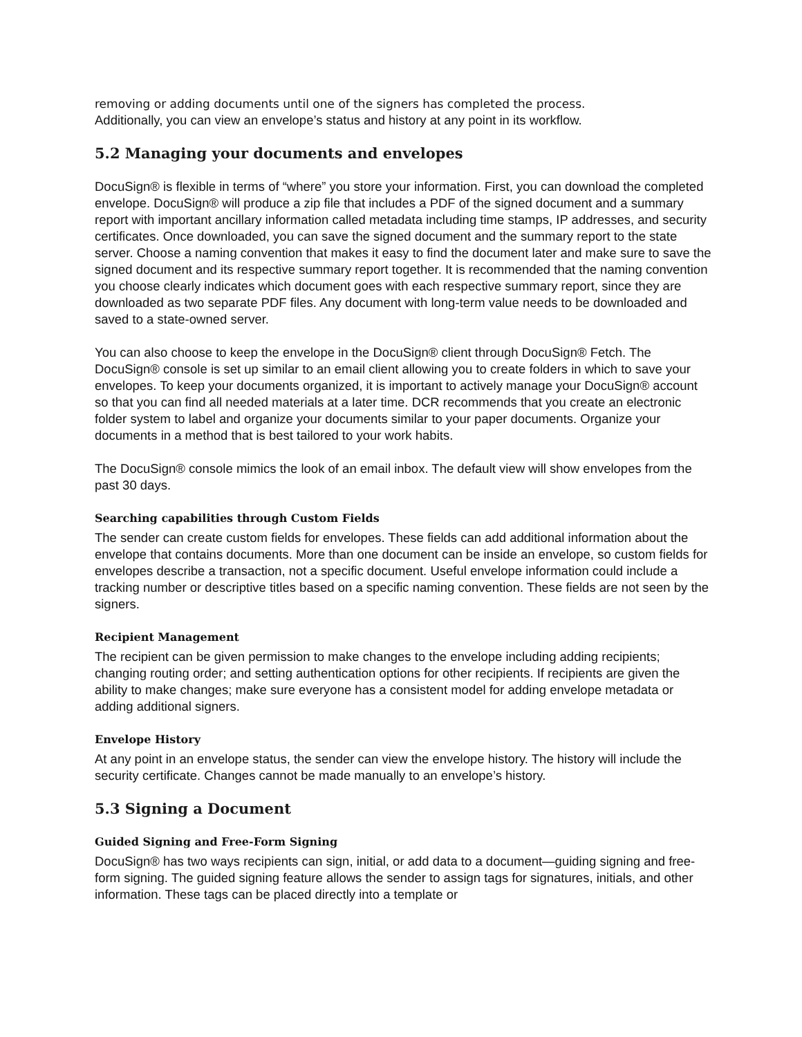removing or adding documents until one of the signers has completed the process.
Additionally, you can view an envelope’s status and history at any point in its workflow.
5.2 Managing your documents and envelopes
DocuSign® is flexible in terms of “where” you store your information. First, you can download the completed envelope. DocuSign® will produce a zip file that includes a PDF of the signed document and a summary report with important ancillary information called metadata including time stamps, IP addresses, and security certificates. Once downloaded, you can save the signed document and the summary report to the state server. Choose a naming convention that makes it easy to find the document later and make sure to save the signed document and its respective summary report together. It is recommended that the naming convention you choose clearly indicates which document goes with each respective summary report, since they are downloaded as two separate PDF files. Any document with long-term value needs to be downloaded and saved to a state-owned server.
You can also choose to keep the envelope in the DocuSign® client through DocuSign® Fetch. The DocuSign® console is set up similar to an email client allowing you to create folders in which to save your envelopes. To keep your documents organized, it is important to actively manage your DocuSign® account so that you can find all needed materials at a later time. DCR recommends that you create an electronic folder system to label and organize your documents similar to your paper documents. Organize your documents in a method that is best tailored to your work habits.
The DocuSign® console mimics the look of an email inbox. The default view will show envelopes from the past 30 days.
Searching capabilities through Custom Fields
The sender can create custom fields for envelopes. These fields can add additional information about the envelope that contains documents. More than one document can be inside an envelope, so custom fields for envelopes describe a transaction, not a specific document. Useful envelope information could include a tracking number or descriptive titles based on a specific naming convention. These fields are not seen by the signers.
Recipient Management
The recipient can be given permission to make changes to the envelope including adding recipients; changing routing order; and setting authentication options for other recipients. If recipients are given the ability to make changes; make sure everyone has a consistent model for adding envelope metadata or adding additional signers.
Envelope History
At any point in an envelope status, the sender can view the envelope history. The history will include the security certificate. Changes cannot be made manually to an envelope’s history.
5.3 Signing a Document
Guided Signing and Free-Form Signing
DocuSign® has two ways recipients can sign, initial, or add data to a document—guiding signing and free-form signing. The guided signing feature allows the sender to assign tags for signatures, initials, and other information. These tags can be placed directly into a template or